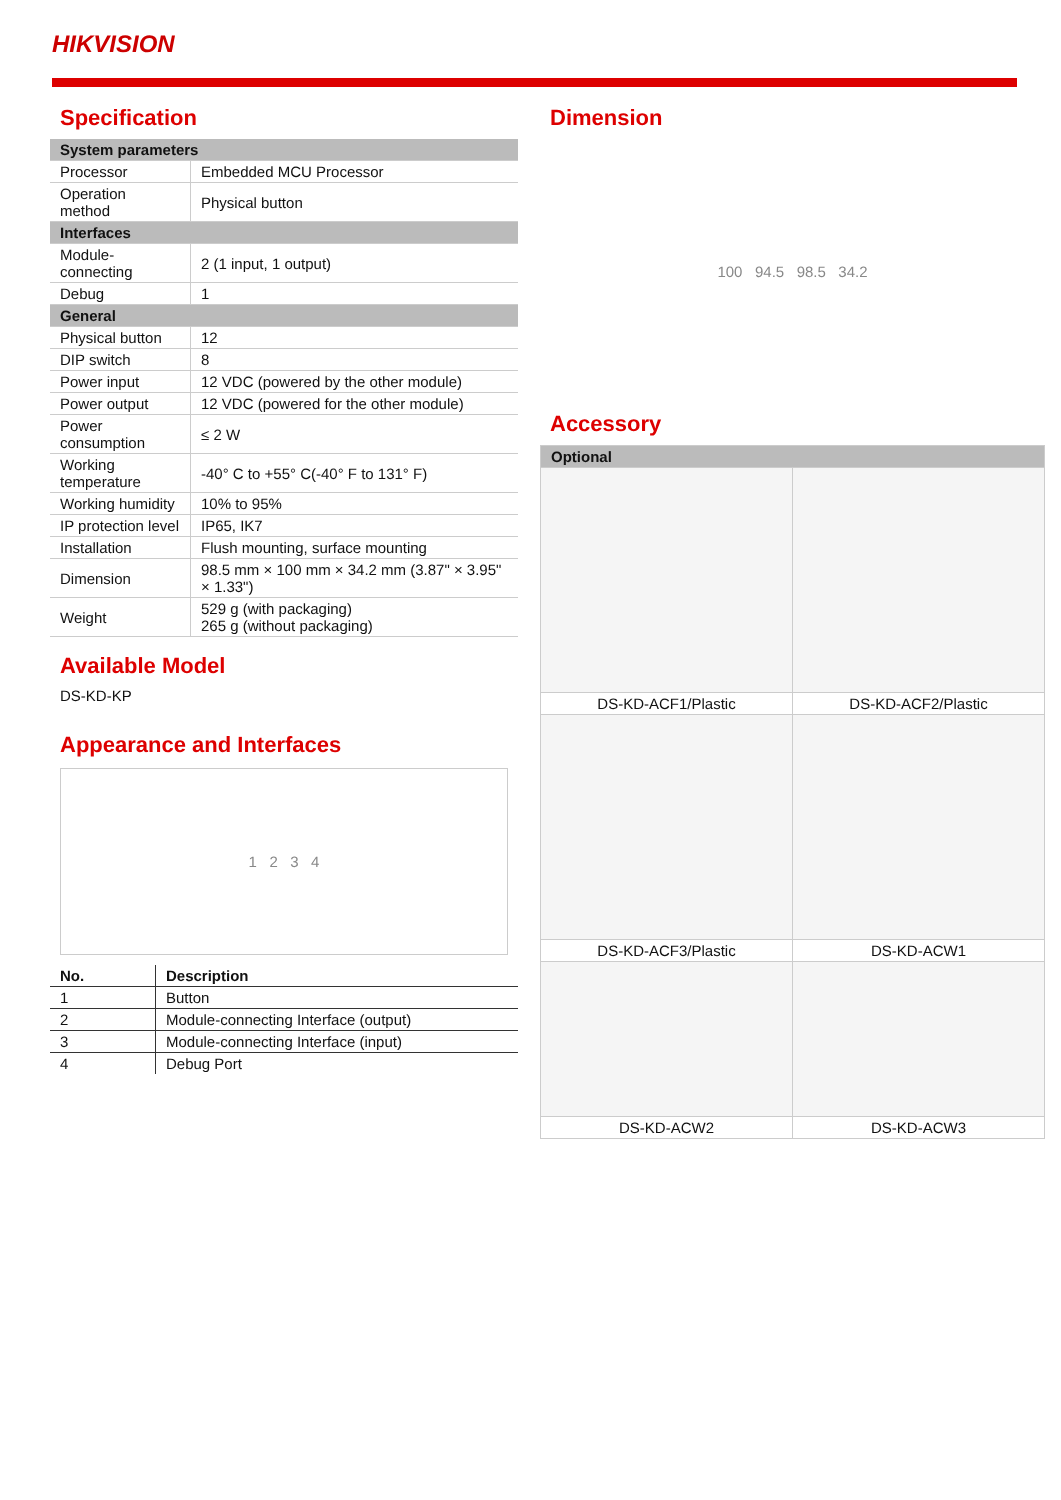HIKVISION
Specification
| System parameters | |
| Processor | Embedded MCU Processor |
| Operation method | Physical button |
| Interfaces | |
| Module-connecting | 2 (1 input, 1 output) |
| Debug | 1 |
| General | |
| Physical button | 12 |
| DIP switch | 8 |
| Power input | 12 VDC (powered by the other module) |
| Power output | 12 VDC (powered for the other module) |
| Power consumption | ≤ 2 W |
| Working temperature | -40° C to +55° C(-40° F to 131° F) |
| Working humidity | 10% to 95% |
| IP protection level | IP65, IK7 |
| Installation | Flush mounting, surface mounting |
| Dimension | 98.5 mm × 100 mm × 34.2 mm (3.87" × 3.95" × 1.33") |
| Weight | 529 g (with packaging) 265 g (without packaging) |
Available Model
DS-KD-KP
Appearance and Interfaces
1 2 3 4
| No. | Description |
| --- | --- |
| 1 | Button |
| 2 | Module-connecting Interface (output) |
| 3 | Module-connecting Interface (input) |
| 4 | Debug Port |
Dimension
100 94.5 98.5 34.2
Accessory
| Optional | |
| DS-KD-ACF1/Plastic | DS-KD-ACF2/Plastic |
| DS-KD-ACF3/Plastic | DS-KD-ACW1 |
| DS-KD-ACW2 | DS-KD-ACW3 |